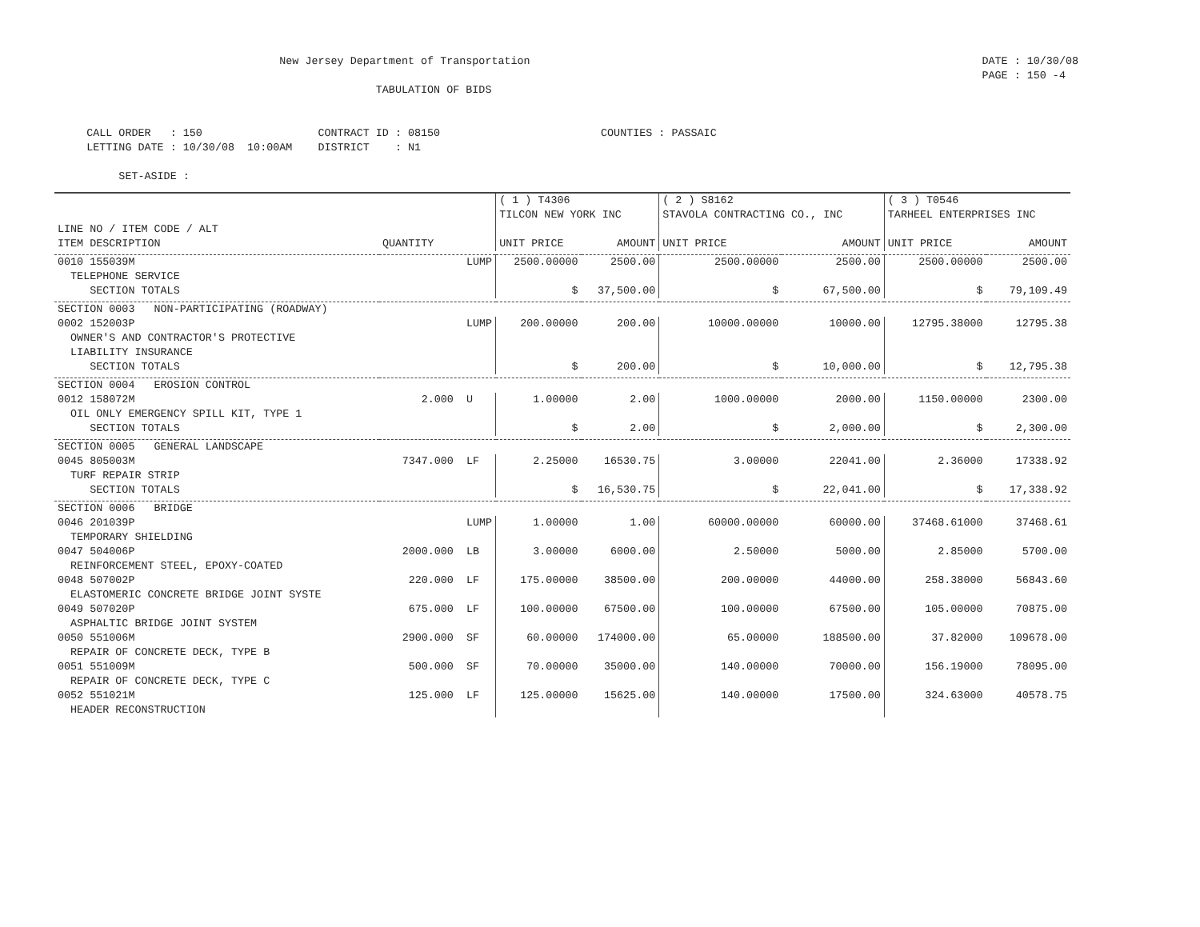New Jersey Department of Transportation
DATE : 10/30/08 PAGE : 150 -4
TABULATION OF BIDS
CALL ORDER : 150 CONTRACT ID : 08150 COUNTIES : PASSAIC LETTING DATE : 10/30/08 10:00AM DISTRICT : N1 SET-ASIDE :
| | | ( 1 ) T4306 TILCON NEW YORK INC | | ( 2 ) S8162 STAVOLA CONTRACTING CO., INC | | ( 3 ) T0546 TARHEEL ENTERPRISES INC | |
| --- | --- | --- | --- | --- | --- | --- | --- |
| LINE NO / ITEM CODE / ALT ITEM DESCRIPTION | QUANTITY | UNIT PRICE | AMOUNT | UNIT PRICE | AMOUNT | UNIT PRICE | AMOUNT |
| 0010 155039M TELEPHONE SERVICE | LUMP | 2500.00000 | 2500.00 | 2500.00000 | 2500.00 | 2500.00000 | 2500.00 |
| SECTION TOTALS | | $ | 37,500.00 | $ | 67,500.00 | $ | 79,109.49 |
| SECTION 0003 NON-PARTICIPATING (ROADWAY) | | | | | | | |
| 0002 152003P OWNER'S AND CONTRACTOR'S PROTECTIVE LIABILITY INSURANCE | LUMP | 200.00000 | 200.00 | 10000.00000 | 10000.00 | 12795.38000 | 12795.38 |
| SECTION TOTALS | | $ | 200.00 | $ | 10,000.00 | $ | 12,795.38 |
| SECTION 0004 EROSION CONTROL | | | | | | | |
| 0012 158072M OIL ONLY EMERGENCY SPILL KIT, TYPE 1 | 2.000 U | 1.00000 | 2.00 | 1000.00000 | 2000.00 | 1150.00000 | 2300.00 |
| SECTION TOTALS | | $ | 2.00 | $ | 2,000.00 | $ | 2,300.00 |
| SECTION 0005 GENERAL LANDSCAPE | | | | | | | |
| 0045 805003M TURF REPAIR STRIP | 7347.000 LF | 2.25000 | 16530.75 | 3.00000 | 22041.00 | 2.36000 | 17338.92 |
| SECTION TOTALS | | $ | 16,530.75 | $ | 22,041.00 | $ | 17,338.92 |
| SECTION 0006 BRIDGE | | | | | | | |
| 0046 201039P TEMPORARY SHIELDING | LUMP | 1.00000 | 1.00 | 60000.00000 | 60000.00 | 37468.61000 | 37468.61 |
| 0047 504006P REINFORCEMENT STEEL, EPOXY-COATED | 2000.000 LB | 3.00000 | 6000.00 | 2.50000 | 5000.00 | 2.85000 | 5700.00 |
| 0048 507002P ELASTOMERIC CONCRETE BRIDGE JOINT SYSTE | 220.000 LF | 175.00000 | 38500.00 | 200.00000 | 44000.00 | 258.38000 | 56843.60 |
| 0049 507020P ASPHALTIC BRIDGE JOINT SYSTEM | 675.000 LF | 100.00000 | 67500.00 | 100.00000 | 67500.00 | 105.00000 | 70875.00 |
| 0050 551006M REPAIR OF CONCRETE DECK, TYPE B | 2900.000 SF | 60.00000 | 174000.00 | 65.00000 | 188500.00 | 37.82000 | 109678.00 |
| 0051 551009M REPAIR OF CONCRETE DECK, TYPE C | 500.000 SF | 70.00000 | 35000.00 | 140.00000 | 70000.00 | 156.19000 | 78095.00 |
| 0052 551021M HEADER RECONSTRUCTION | 125.000 LF | 125.00000 | 15625.00 | 140.00000 | 17500.00 | 324.63000 | 40578.75 |